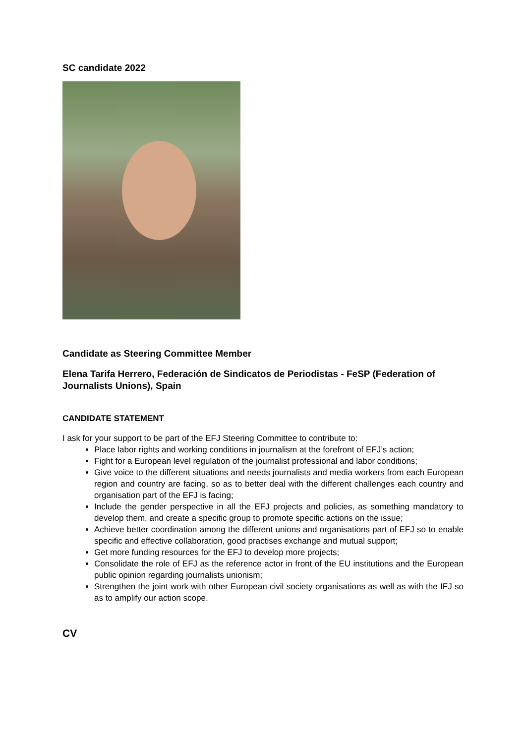SC candidate 2022
Candidate as Steering Committee Member
Elena Tarifa Herrero, Federación de Sindicatos de Periodistas - FeSP (Federation of Journalists Unions), Spain
CANDIDATE STATEMENT
I ask for your support to be part of the EFJ Steering Committee to contribute to:
Place labor rights and working conditions in journalism at the forefront of EFJ’s action;
Fight for a European level regulation of the journalist professional and labor conditions;
Give voice to the different situations and needs journalists and media workers from each European region and country are facing, so as to better deal with the different challenges each country and organisation part of the EFJ is facing;
Include the gender perspective in all the EFJ projects and policies, as something mandatory to develop them, and create a specific group to promote specific actions on the issue;
Achieve better coordination among the different unions and organisations part of EFJ so to enable specific and effective collaboration, good practises exchange and mutual support;
Get more funding resources for the EFJ to develop more projects;
Consolidate the role of EFJ as the reference actor in front of the EU institutions and the European public opinion regarding journalists unionism;
Strengthen the joint work with other European civil society organisations as well as with the IFJ so as to amplify our action scope.
CV